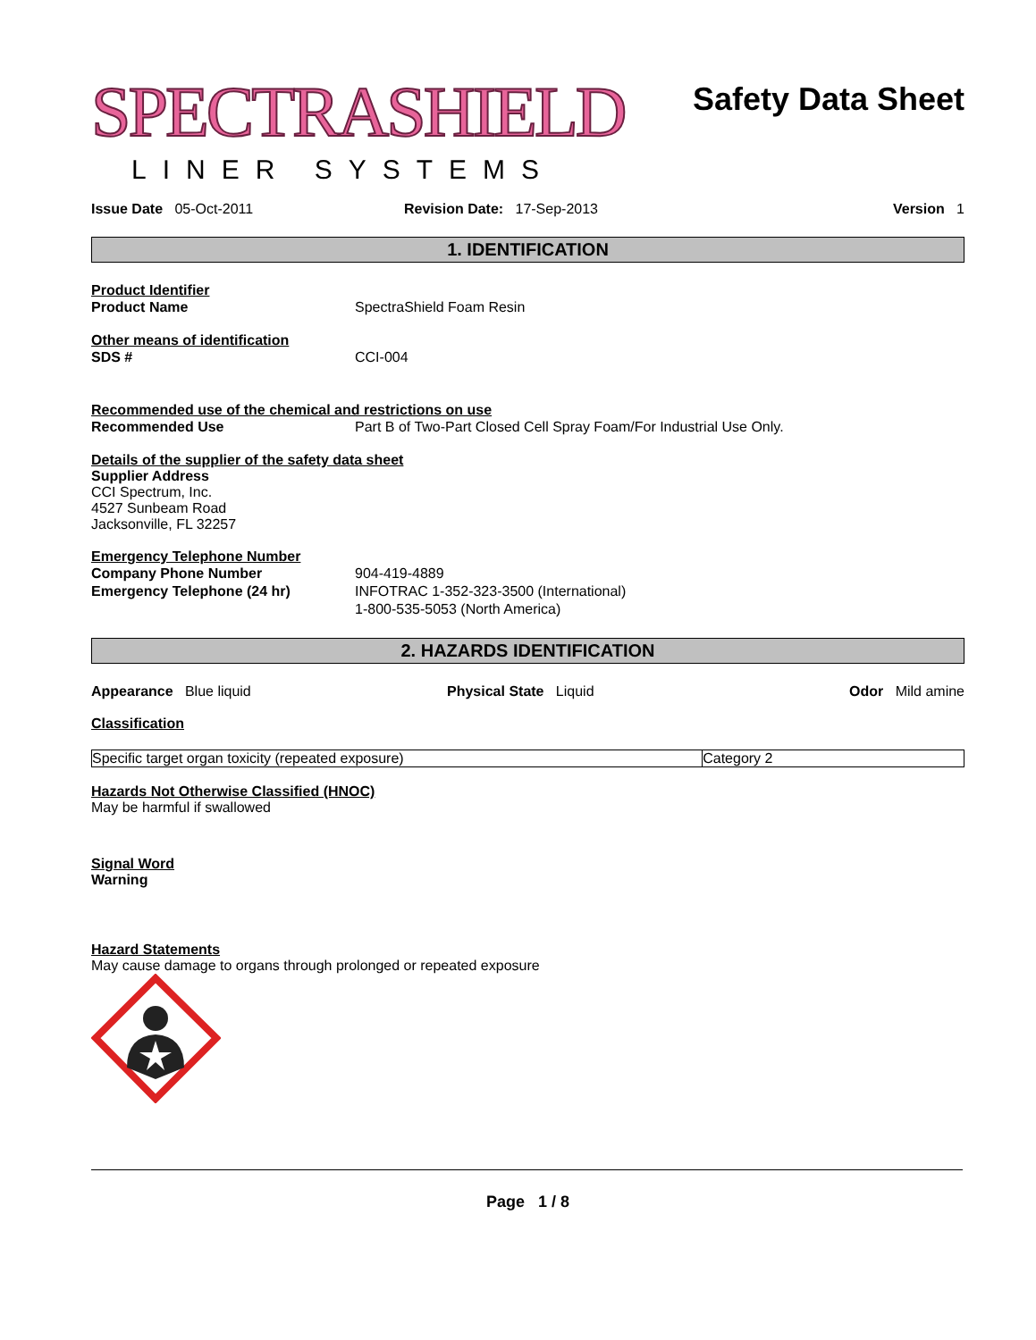SPECTRASHIELD
LINER SYSTEMS
Safety Data Sheet
Issue Date 05-Oct-2011 Revision Date: 17-Sep-2013 Version 1
1. IDENTIFICATION
Product Identifier
Product Name SpectraShield Foam Resin
Other means of identification
SDS # CCI-004
Recommended use of the chemical and restrictions on use
Recommended Use Part B of Two-Part Closed Cell Spray Foam/For Industrial Use Only.
Details of the supplier of the safety data sheet
Supplier Address
CCI Spectrum, Inc.
4527 Sunbeam Road
Jacksonville, FL 32257
Emergency Telephone Number
Company Phone Number 904-419-4889
Emergency Telephone (24 hr) INFOTRAC 1-352-323-3500 (International)
1-800-535-5053 (North America)
2. HAZARDS IDENTIFICATION
Appearance Blue liquid Physical State Liquid Odor Mild amine
Classification
| Specific target organ toxicity (repeated exposure) | Category 2 |
Hazards Not Otherwise Classified (HNOC)
May be harmful if swallowed
Signal Word
Warning
Hazard Statements
May cause damage to organs through prolonged or repeated exposure
Page 1 / 8